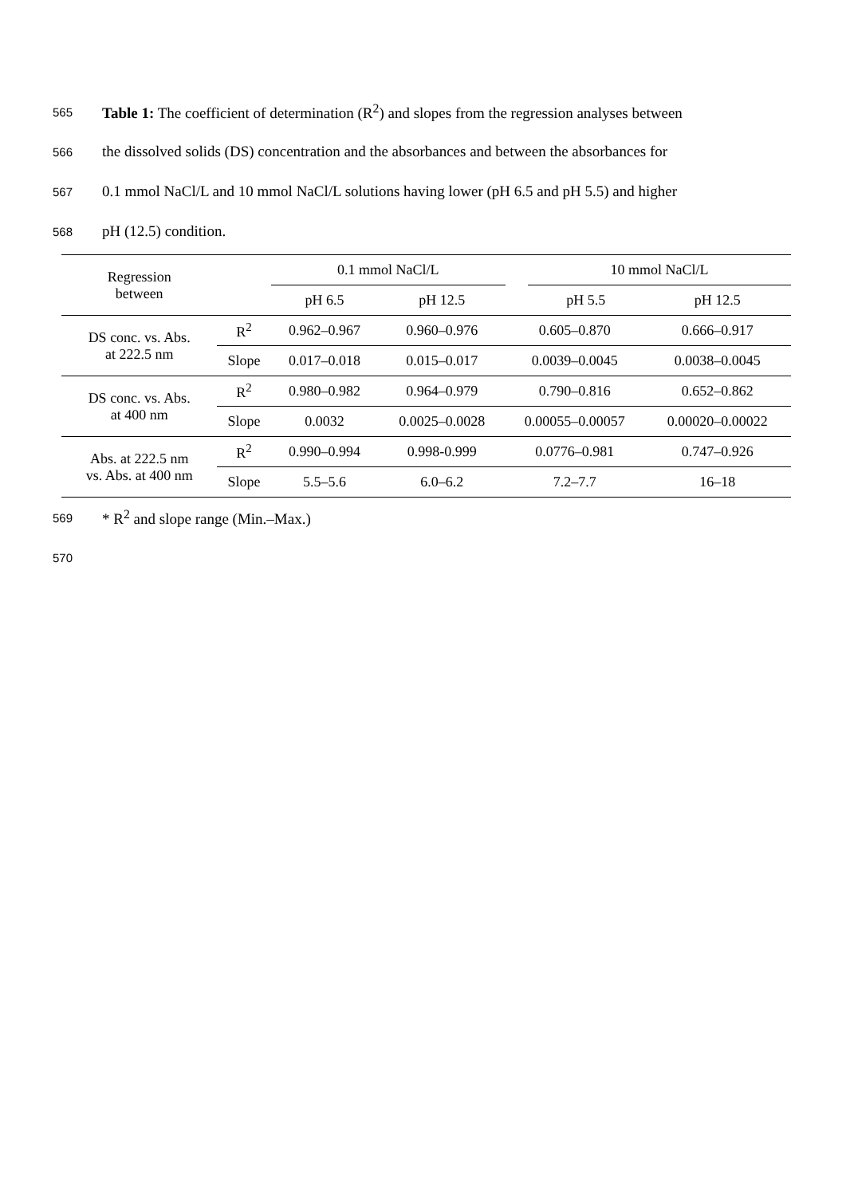565 Table 1: The coefficient of determination (R<sup>2</sup>) and slopes from the regression analyses between
566 the dissolved solids (DS) concentration and the absorbances and between the absorbances for
567 0.1 mmol NaCl/L and 10 mmol NaCl/L solutions having lower (pH 6.5 and pH 5.5) and higher
568 pH (12.5) condition.
| Regression between | | 0.1 mmol NaCl/L | | | 10 mmol NaCl/L | |
| --- | --- | --- | --- | --- | --- | --- |
| | | pH 6.5 | pH 12.5 | | pH 5.5 | pH 12.5 |
| DS conc. vs. Abs. at 222.5 nm | R<sup>2</sup> | 0.962–0.967 | 0.960–0.976 | 0.605–0.870 | | 0.666–0.917 |
| | Slope | 0.017–0.018 | 0.015–0.017 | 0.0039–0.0045 | | 0.0038–0.0045 |
| DS conc. vs. Abs. at 400 nm | R<sup>2</sup> | 0.980–0.982 | 0.964–0.979 | 0.790–0.816 | | 0.652–0.862 |
| | Slope | 0.0032 | 0.0025–0.0028 | 0.00055–0.00057 | | 0.00020–0.00022 |
| Abs. at 222.5 nm vs. Abs. at 400 nm | R<sup>2</sup> | 0.990–0.994 | 0.998-0.999 | 0.0776–0.981 | | 0.747–0.926 |
| | Slope | 5.5–5.6 | 6.0–6.2 | 7.2–7.7 | | 16–18 |
569 * R<sup>2</sup> and slope range (Min.–Max.)
570